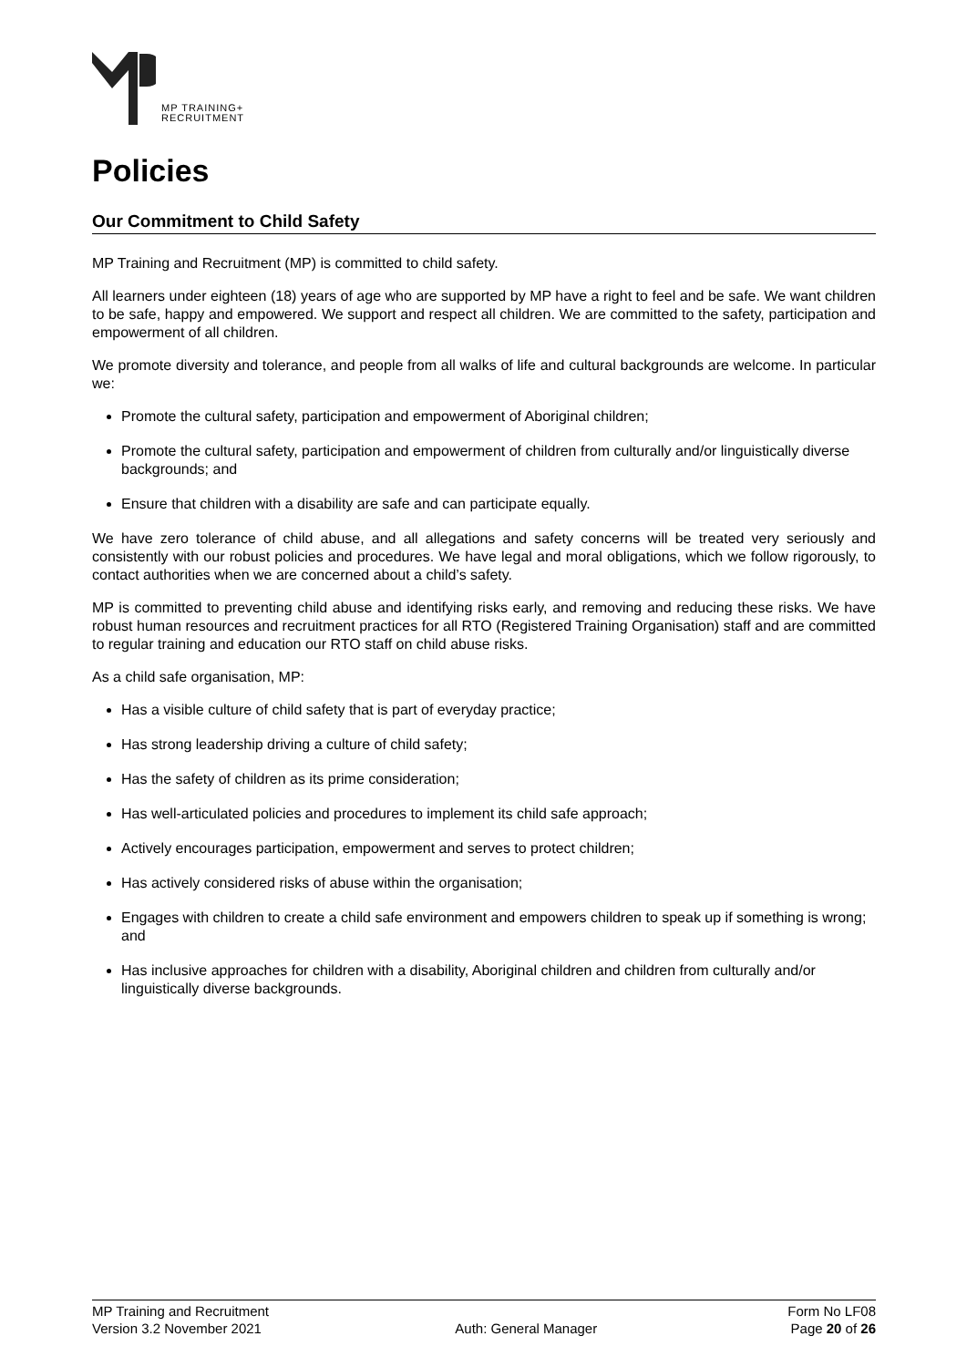MP TRAINING+
RECRUITMENT
Policies
Our Commitment to Child Safety
MP Training and Recruitment (MP) is committed to child safety.
All learners under eighteen (18) years of age who are supported by MP have a right to feel and be safe. We want children to be safe, happy and empowered. We support and respect all children. We are committed to the safety, participation and empowerment of all children.
We promote diversity and tolerance, and people from all walks of life and cultural backgrounds are welcome. In particular we:
Promote the cultural safety, participation and empowerment of Aboriginal children;
Promote the cultural safety, participation and empowerment of children from culturally and/or linguistically diverse backgrounds; and
Ensure that children with a disability are safe and can participate equally.
We have zero tolerance of child abuse, and all allegations and safety concerns will be treated very seriously and consistently with our robust policies and procedures. We have legal and moral obligations, which we follow rigorously, to contact authorities when we are concerned about a child’s safety.
MP is committed to preventing child abuse and identifying risks early, and removing and reducing these risks. We have robust human resources and recruitment practices for all RTO (Registered Training Organisation) staff and are committed to regular training and education our RTO staff on child abuse risks.
As a child safe organisation, MP:
Has a visible culture of child safety that is part of everyday practice;
Has strong leadership driving a culture of child safety;
Has the safety of children as its prime consideration;
Has well-articulated policies and procedures to implement its child safe approach;
Actively encourages participation, empowerment and serves to protect children;
Has actively considered risks of abuse within the organisation;
Engages with children to create a child safe environment and empowers children to speak up if something is wrong; and
Has inclusive approaches for children with a disability, Aboriginal children and children from culturally and/or linguistically diverse backgrounds.
MP Training and Recruitment Form No LF08
Version 3.2 November 2021 Auth: General Manager Page 20 of 26